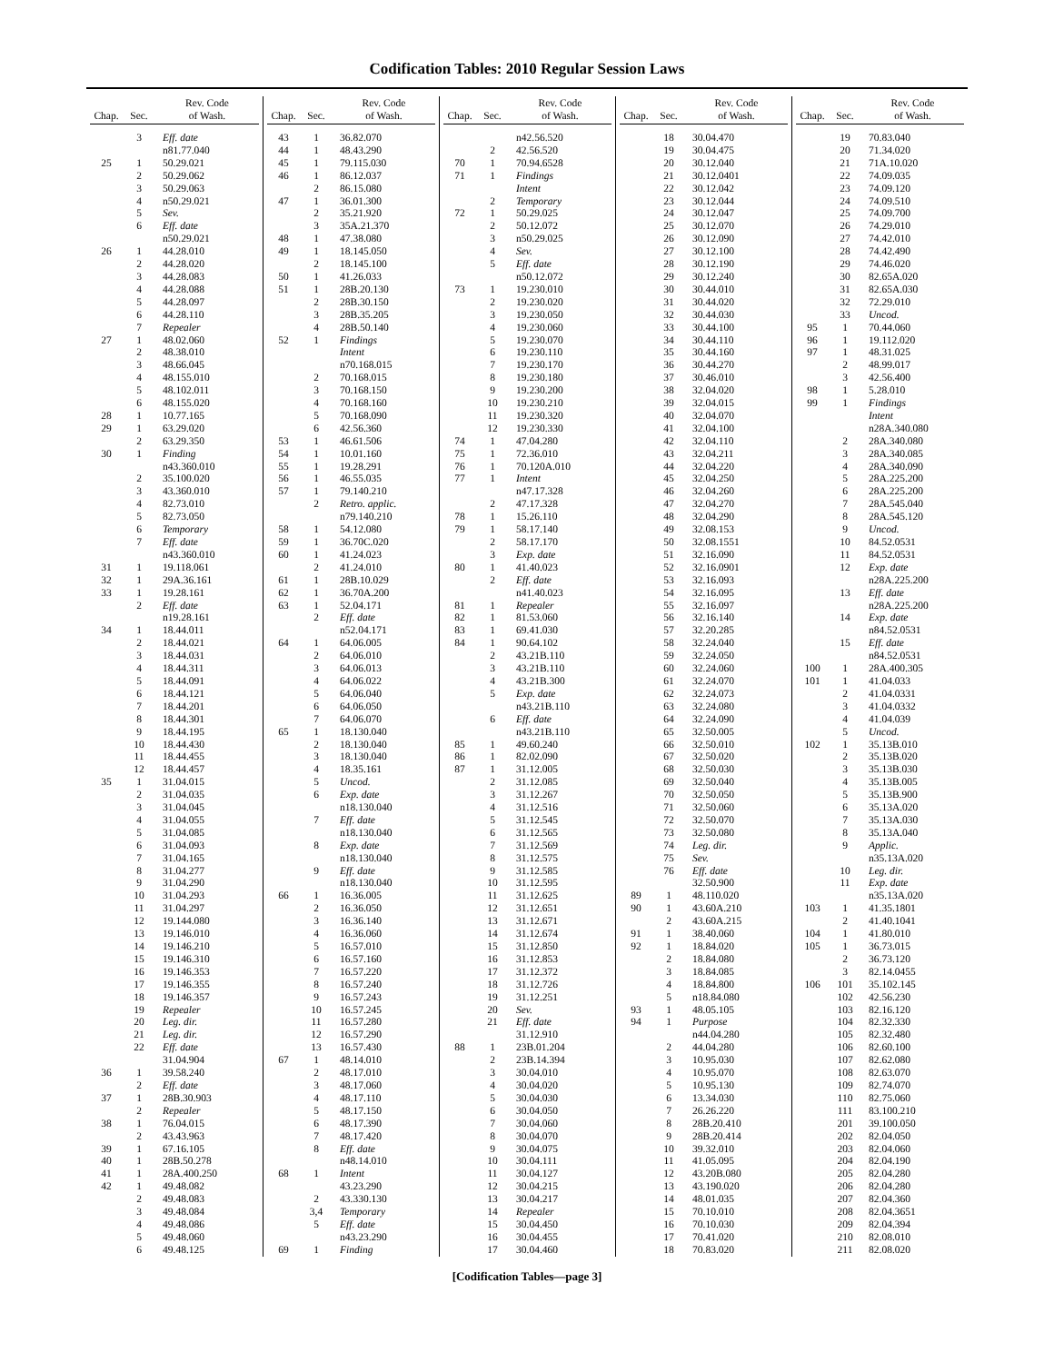Codification Tables: 2010 Regular Session Laws
| Chap. | Sec. | Rev. Code of Wash. |
| --- | --- | --- |
| | 3 | Eff. date |
| | | n81.77.040 |
| 25 | 1 | 50.29.021 |
| | 2 | 50.29.062 |
| | 3 | 50.29.063 |
| | 4 | n50.29.021 |
| | 5 | Sev. |
| | 6 | Eff. date |
| | | n50.29.021 |
| 26 | 1 | 44.28.010 |
| | 2 | 44.28.020 |
| | 3 | 44.28.083 |
| | 4 | 44.28.088 |
| | 5 | 44.28.097 |
| | 6 | 44.28.110 |
| | 7 | Repealer |
| 27 | 1 | 48.02.060 |
| | 2 | 48.38.010 |
| | 3 | 48.66.045 |
| | 4 | 48.155.010 |
| | 5 | 48.102.011 |
| | 6 | 48.155.020 |
| 28 | 1 | 10.77.165 |
| 29 | 1 | 63.29.020 |
| | 2 | 63.29.350 |
| 30 | 1 | Finding |
| | | n43.360.010 |
| | 2 | 35.100.020 |
| | 3 | 43.360.010 |
| | 4 | 82.73.010 |
| | 5 | 82.73.050 |
| | 6 | Temporary |
| | 7 | Eff. date |
| | | n43.360.010 |
| 31 | 1 | 19.118.061 |
| 32 | 1 | 29A.36.161 |
| 33 | 1 | 19.28.161 |
| | 2 | Eff. date |
| | | n19.28.161 |
| 34 | 1 | 18.44.011 |
| | 2 | 18.44.021 |
| | 3 | 18.44.031 |
| | 4 | 18.44.311 |
| | 5 | 18.44.091 |
| | 6 | 18.44.121 |
| | 7 | 18.44.201 |
| | 8 | 18.44.301 |
| | 9 | 18.44.195 |
| | 10 | 18.44.430 |
| | 11 | 18.44.455 |
| | 12 | 18.44.457 |
| 35 | 1 | 31.04.015 |
| | 2 | 31.04.035 |
| | 3 | 31.04.045 |
| | 4 | 31.04.055 |
| | 5 | 31.04.085 |
| | 6 | 31.04.093 |
| | 7 | 31.04.165 |
| | 8 | 31.04.277 |
| | 9 | 31.04.290 |
| | 10 | 31.04.293 |
| | 11 | 31.04.297 |
| | 12 | 19.144.080 |
| | 13 | 19.146.010 |
| | 14 | 19.146.210 |
| | 15 | 19.146.310 |
| | 16 | 19.146.353 |
| | 17 | 19.146.355 |
| | 18 | 19.146.357 |
| | 19 | Repealer |
| | 20 | Leg. dir. |
| | 21 | Leg. dir. |
| | 22 | Eff. date |
| | | 31.04.904 |
| 36 | 1 | 39.58.240 |
| | 2 | Eff. date |
| 37 | 1 | 28B.30.903 |
| | 2 | Repealer |
| 38 | 1 | 76.04.015 |
| | 2 | 43.43.963 |
| 39 | 1 | 67.16.105 |
| 40 | 1 | 28B.50.278 |
| 41 | 1 | 28A.400.250 |
| 42 | 1 | 49.48.082 |
| | 2 | 49.48.083 |
| | 3 | 49.48.084 |
| | 4 | 49.48.086 |
| | 5 | 49.48.060 |
| | 6 | 49.48.125 |
| Chap. | Sec. | Rev. Code of Wash. |
| --- | --- | --- |
| 43 | 1 | 36.82.070 |
| 44 | 1 | 48.43.290 |
| 45 | 1 | 79.115.030 |
| 46 | 1 | 86.12.037 |
| | 2 | 86.15.080 |
| 47 | 1 | 36.01.300 |
| | 2 | 35.21.920 |
| | 3 | 35A.21.370 |
| 48 | 1 | 47.38.080 |
| 49 | 1 | 18.145.050 |
| | 2 | 18.145.100 |
| 50 | 1 | 41.26.033 |
| 51 | 1 | 28B.20.130 |
| | 2 | 28B.30.150 |
| | 3 | 28B.35.205 |
| | 4 | 28B.50.140 |
| 52 | 1 | Findings |
| | | Intent |
| | | n70.168.015 |
| | 2 | 70.168.015 |
| | 3 | 70.168.150 |
| | 4 | 70.168.160 |
| | 5 | 70.168.090 |
| | 6 | 42.56.360 |
| 53 | 1 | 46.61.506 |
| 54 | 1 | 10.01.160 |
| 55 | 1 | 19.28.291 |
| 56 | 1 | 46.55.035 |
| 57 | 1 | 79.140.210 |
| | 2 | Retro. applic. |
| | | n79.140.210 |
| 58 | 1 | 54.12.080 |
| 59 | 1 | 36.70C.020 |
| 60 | 1 | 41.24.023 |
| | 2 | 41.24.010 |
| 61 | 1 | 28B.10.029 |
| 62 | 1 | 36.70A.200 |
| 63 | 1 | 52.04.171 |
| | 2 | Eff. date |
| | | n52.04.171 |
| 64 | 1 | 64.06.005 |
| | 2 | 64.06.010 |
| | 3 | 64.06.013 |
| | 4 | 64.06.022 |
| | 5 | 64.06.040 |
| | 6 | 64.06.050 |
| | 7 | 64.06.070 |
| 65 | 1 | 18.130.040 |
| | 2 | 18.130.040 |
| | 3 | 18.130.040 |
| | 4 | 18.35.161 |
| | 5 | Uncod. |
| | 6 | Exp. date |
| | | n18.130.040 |
| | 7 | Eff. date |
| | | n18.130.040 |
| | 8 | Exp. date |
| | | n18.130.040 |
| | 9 | Eff. date |
| | | n18.130.040 |
| 66 | 1 | 16.36.005 |
| | 2 | 16.36.050 |
| | 3 | 16.36.140 |
| | 4 | 16.36.060 |
| | 5 | 16.57.010 |
| | 6 | 16.57.160 |
| | 7 | 16.57.220 |
| | 8 | 16.57.240 |
| | 9 | 16.57.243 |
| | 10 | 16.57.245 |
| | 11 | 16.57.280 |
| | 12 | 16.57.290 |
| | 13 | 16.57.430 |
| 67 | 1 | 48.14.010 |
| | 2 | 48.17.010 |
| | 3 | 48.17.060 |
| | 4 | 48.17.110 |
| | 5 | 48.17.150 |
| | 6 | 48.17.390 |
| | 7 | 48.17.420 |
| | 8 | Eff. date |
| | | n48.14.010 |
| 68 | 1 | Intent |
| | | 43.23.290 |
| | 2 | 43.330.130 |
| | 3,4 | Temporary |
| | 5 | Eff. date |
| | | n43.23.290 |
| 69 | 1 | Finding |
| Chap. | Sec. | Rev. Code of Wash. |
| --- | --- | --- |
| | | n42.56.520 |
| | 2 | 42.56.520 |
| 70 | 1 | 70.94.6528 |
| 71 | 1 | Findings |
| | | Intent |
| | 2 | Temporary |
| 72 | 1 | 50.29.025 |
| | 2 | 50.12.072 |
| | 3 | n50.29.025 |
| | 4 | Sev. |
| | 5 | Eff. date |
| | | n50.12.072 |
| 73 | 1 | 19.230.010 |
| | 2 | 19.230.020 |
| | 3 | 19.230.050 |
| | 4 | 19.230.060 |
| | 5 | 19.230.070 |
| | 6 | 19.230.110 |
| | 7 | 19.230.170 |
| | 8 | 19.230.180 |
| | 9 | 19.230.200 |
| | 10 | 19.230.210 |
| | 11 | 19.230.320 |
| | 12 | 19.230.330 |
| 74 | 1 | 47.04.280 |
| 75 | 1 | 72.36.010 |
| 76 | 1 | 70.120A.010 |
| 77 | 1 | Intent |
| | | n47.17.328 |
| | 2 | 47.17.328 |
| 78 | 1 | 15.26.110 |
| 79 | 1 | 58.17.140 |
| | 2 | 58.17.170 |
| | 3 | Exp. date |
| 80 | 1 | 41.40.023 |
| | 2 | Eff. date |
| | | n41.40.023 |
| 81 | 1 | Repealer |
| 82 | 1 | 81.53.060 |
| 83 | 1 | 69.41.030 |
| 84 | 1 | 90.64.102 |
| | 2 | 43.21B.110 |
| | 3 | 43.21B.110 |
| | 4 | 43.21B.300 |
| | 5 | Exp. date |
| | | n43.21B.110 |
| | 6 | Eff. date |
| | | n43.21B.110 |
| 85 | 1 | 49.60.240 |
| 86 | 1 | 82.02.090 |
| 87 | 1 | 31.12.005 |
| | 2 | 31.12.085 |
| | 3 | 31.12.267 |
| | 4 | 31.12.516 |
| | 5 | 31.12.545 |
| | 6 | 31.12.565 |
| | 7 | 31.12.569 |
| | 8 | 31.12.575 |
| | 9 | 31.12.585 |
| | 10 | 31.12.595 |
| | 11 | 31.12.625 |
| | 12 | 31.12.651 |
| | 13 | 31.12.671 |
| | 14 | 31.12.674 |
| | 15 | 31.12.850 |
| | 16 | 31.12.853 |
| | 17 | 31.12.372 |
| | 18 | 31.12.726 |
| | 19 | 31.12.251 |
| | 20 | Sev. |
| | 21 | Eff. date |
| | | 31.12.910 |
| 88 | 1 | 23B.01.204 |
| | 2 | 23B.14.394 |
| | 3 | 30.04.010 |
| | 4 | 30.04.020 |
| | 5 | 30.04.030 |
| | 6 | 30.04.050 |
| | 7 | 30.04.060 |
| | 8 | 30.04.070 |
| | 9 | 30.04.075 |
| | 10 | 30.04.111 |
| | 11 | 30.04.127 |
| | 12 | 30.04.215 |
| | 13 | 30.04.217 |
| | 14 | Repealer |
| | 15 | 30.04.450 |
| | 16 | 30.04.455 |
| | 17 | 30.04.460 |
| Chap. | Sec. | Rev. Code of Wash. |
| --- | --- | --- |
| | 18 | 30.04.470 |
| | 19 | 30.04.475 |
| | 20 | 30.12.040 |
| | 21 | 30.12.0401 |
| | 22 | 30.12.042 |
| | 23 | 30.12.044 |
| | 24 | 30.12.047 |
| | 25 | 30.12.070 |
| | 26 | 30.12.090 |
| | 27 | 30.12.100 |
| | 28 | 30.12.190 |
| | 29 | 30.12.240 |
| | 30 | 30.44.010 |
| | 31 | 30.44.020 |
| | 32 | 30.44.030 |
| | 33 | 30.44.100 |
| | 34 | 30.44.110 |
| | 35 | 30.44.160 |
| | 36 | 30.44.270 |
| | 37 | 30.46.010 |
| | 38 | 32.04.020 |
| | 39 | 32.04.015 |
| | 40 | 32.04.070 |
| | 41 | 32.04.100 |
| | 42 | 32.04.110 |
| | 43 | 32.04.211 |
| | 44 | 32.04.220 |
| | 45 | 32.04.250 |
| | 46 | 32.04.260 |
| | 47 | 32.04.270 |
| | 48 | 32.04.290 |
| | 49 | 32.08.153 |
| | 50 | 32.08.1551 |
| | 51 | 32.16.090 |
| | 52 | 32.16.0901 |
| | 53 | 32.16.093 |
| | 54 | 32.16.095 |
| | 55 | 32.16.097 |
| | 56 | 32.16.140 |
| | 57 | 32.20.285 |
| | 58 | 32.24.040 |
| | 59 | 32.24.050 |
| | 60 | 32.24.060 |
| | 61 | 32.24.070 |
| | 62 | 32.24.073 |
| | 63 | 32.24.080 |
| | 64 | 32.24.090 |
| | 65 | 32.50.005 |
| | 66 | 32.50.010 |
| | 67 | 32.50.020 |
| | 68 | 32.50.030 |
| | 69 | 32.50.040 |
| | 70 | 32.50.050 |
| | 71 | 32.50.060 |
| | 72 | 32.50.070 |
| | 73 | 32.50.080 |
| | 74 | Leg. dir. |
| | 75 | Sev. |
| | 76 | Eff. date |
| | | 32.50.900 |
| 89 | 1 | 48.110.020 |
| 90 | 1 | 43.60A.210 |
| | 2 | 43.60A.215 |
| 91 | 1 | 38.40.060 |
| 92 | 1 | 18.84.020 |
| | 2 | 18.84.080 |
| | 3 | 18.84.085 |
| | 4 | 18.84.800 |
| | 5 | n18.84.080 |
| 93 | 1 | 48.05.105 |
| 94 | 1 | Purpose |
| | | n44.04.280 |
| | 2 | 44.04.280 |
| | 3 | 10.95.030 |
| | 4 | 10.95.070 |
| | 5 | 10.95.130 |
| | 6 | 13.34.030 |
| | 7 | 26.26.220 |
| | 8 | 28B.20.410 |
| | 9 | 28B.20.414 |
| | 10 | 39.32.010 |
| | 11 | 41.05.095 |
| | 12 | 43.20B.080 |
| | 13 | 43.190.020 |
| | 14 | 48.01.035 |
| | 15 | 70.10.010 |
| | 16 | 70.10.030 |
| | 17 | 70.41.020 |
| | 18 | 70.83.020 |
| Chap. | Sec. | Rev. Code of Wash. |
| --- | --- | --- |
| | 19 | 70.83.040 |
| | 20 | 71.34.020 |
| | 21 | 71A.10.020 |
| | 22 | 74.09.035 |
| | 23 | 74.09.120 |
| | 24 | 74.09.510 |
| | 25 | 74.09.700 |
| | 26 | 74.29.010 |
| | 27 | 74.42.010 |
| | 28 | 74.42.490 |
| | 29 | 74.46.020 |
| | 30 | 82.65A.020 |
| | 31 | 82.65A.030 |
| | 32 | 72.29.010 |
| | 33 | Uncod. |
| 95 | 1 | 70.44.060 |
| 96 | 1 | 19.112.020 |
| 97 | 1 | 48.31.025 |
| | 2 | 48.99.017 |
| | 3 | 42.56.400 |
| 98 | 1 | 5.28.010 |
| 99 | 1 | Findings |
| | | Intent |
| | | n28A.340.080 |
| | 2 | 28A.340.080 |
| | 3 | 28A.340.085 |
| | 4 | 28A.340.090 |
| | 5 | 28A.225.200 |
| | 6 | 28A.225.200 |
| | 7 | 28A.545.040 |
| | 8 | 28A.545.120 |
| | 9 | Uncod. |
| | 10 | 84.52.0531 |
| | 11 | 84.52.0531 |
| | 12 | Exp. date |
| | | n28A.225.200 |
| | 13 | Eff. date |
| | | n28A.225.200 |
| | 14 | Exp. date |
| | | n84.52.0531 |
| | 15 | Eff. date |
| | | n84.52.0531 |
| 100 | 1 | 28A.400.305 |
| 101 | 1 | 41.04.033 |
| | 2 | 41.04.0331 |
| | 3 | 41.04.0332 |
| | 4 | 41.04.039 |
| | 5 | Uncod. |
| 102 | 1 | 35.13B.010 |
| | 2 | 35.13B.020 |
| | 3 | 35.13B.030 |
| | 4 | 35.13B.005 |
| | 5 | 35.13B.900 |
| | 6 | 35.13A.020 |
| | 7 | 35.13A.030 |
| | 8 | 35.13A.040 |
| | 9 | Applic. |
| | | n35.13A.020 |
| | 10 | Leg. dir. |
| | 11 | Exp. date |
| | | n35.13A.020 |
| 103 | 1 | 41.35.1801 |
| | 2 | 41.40.1041 |
| 104 | 1 | 41.80.010 |
| 105 | 1 | 36.73.015 |
| | 2 | 36.73.120 |
| | 3 | 82.14.0455 |
| 106 | 101 | 35.102.145 |
| | 102 | 42.56.230 |
| | 103 | 82.16.120 |
| | 104 | 82.32.330 |
| | 105 | 82.32.480 |
| | 106 | 82.60.100 |
| | 107 | 82.62.080 |
| | 108 | 82.63.070 |
| | 109 | 82.74.070 |
| | 110 | 82.75.060 |
| | 111 | 83.100.210 |
| | 201 | 39.100.050 |
| | 202 | 82.04.050 |
| | 203 | 82.04.060 |
| | 204 | 82.04.190 |
| | 205 | 82.04.280 |
| | 206 | 82.04.280 |
| | 207 | 82.04.360 |
| | 208 | 82.04.3651 |
| | 209 | 82.04.394 |
| | 210 | 82.08.010 |
| | 211 | 82.08.020 |
[Codification Tables—page 3]